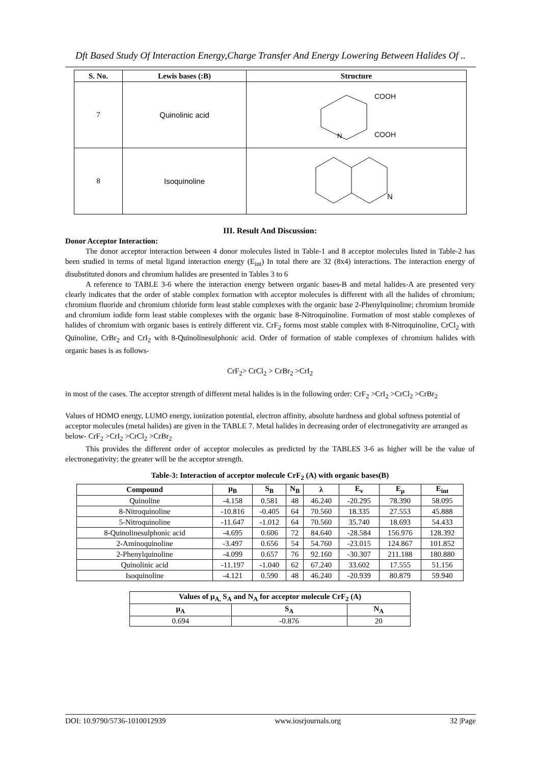Dft Based Study Of Interaction Energy,Charge Transfer And Energy Lowering Between Halides Of ..
| S. No. | Lewis bases (:B) | Structure |
| --- | --- | --- |
| 7 | Quinolinic acid | COOH COOH N |
| 8 | Isoquinoline | N |
III. Result And Discussion:
Donor Acceptor Interaction:
The donor acceptor interaction between 4 donor molecules listed in Table-1 and 8 acceptor molecules listed in Table-2 has been studied in terms of metal ligand interaction energy (E<sub>int</sub>) In total there are 32 (8x4) interactions. The interaction energy of disubstituted donors and chromium halides are presented in Tables 3 to 6
A reference to TABLE 3-6 where the interaction energy between organic bases-B and metal halides-A are presented very clearly indicates that the order of stable complex formation with acceptor molecules is different with all the halides of chromium; chromium fluoride and chromium chloride form least stable complexes with the organic base 2-Phenylquinoline; chromium bromide and chromium iodide form least stable complexes with the organic base 8-Nitroquinoline. Formation of most stable complexes of halides of chromium with organic bases is entirely different viz. CrF<sub>2</sub> forms most stable complex with 8-Nitroquinoline, CrCl<sub>2</sub> with Quinoline, CrBr<sub>2</sub> and CrI<sub>2</sub> with 8-Quinolinesulphonic acid. Order of formation of stable complexes of chromium halides with organic bases is as follows-
CrF<sub>2</sub>> CrCl<sub>2</sub> > CrBr<sub>2</sub> >CrI<sub>2</sub>
in most of the cases. The acceptor strength of different metal halides is in the following order: CrF<sub>2</sub> >CrI<sub>2</sub> >CrCl<sub>2</sub> >CrBr<sub>2</sub>
Values of HOMO energy, LUMO energy, ionization potential, electron affinity, absolute hardness and global softness potential of acceptor molecules (metal halides) are given in the TABLE 7. Metal halides in decreasing order of electronegativity are arranged as below- CrF<sub>2</sub> >CrI<sub>2</sub> >CrCl<sub>2</sub> >CrBr<sub>2</sub>
This provides the different order of acceptor molecules as predicted by the TABLES 3-6 as higher will be the value of electronegativity; the greater will be the acceptor strength.
Table-3: Interaction of acceptor molecule CrF<sub>2</sub> (A) with organic bases(B)
| Compound | μ<sub>B</sub> | S<sub>B</sub> | N<sub>B</sub> | λ | E<sub>v</sub> | E<sub>μ</sub> | E<sub>int</sub> |
| --- | --- | --- | --- | --- | --- | --- | --- |
| Quinoline | -4.158 | 0.581 | 48 | 46.240 | -20.295 | 78.390 | 58.095 |
| 8-Nitroquinoline | -10.816 | -0.405 | 64 | 70.560 | 18.335 | 27.553 | 45.888 |
| 5-Nitroquinoline | -11.647 | -1.012 | 64 | 70.560 | 35.740 | 18.693 | 54.433 |
| 8-Quinolinesulphonic acid | -4.695 | 0.606 | 72 | 84.640 | -28.584 | 156.976 | 128.392 |
| 2-Aminoquinoline | -3.497 | 0.656 | 54 | 54.760 | -23.015 | 124.867 | 101.852 |
| 2-Phenylquinoline | -4.099 | 0.657 | 76 | 92.160 | -30.307 | 211.188 | 180.880 |
| Quinolinic acid | -11.197 | -1.040 | 62 | 67.240 | 33.602 | 17.555 | 51.156 |
| Isoquinoline | -4.121 | 0.590 | 48 | 46.240 | -20.939 | 80.879 | 59.940 |
| Values of μ<sub>A,</sub> S<sub>A</sub> and N<sub>A</sub> for acceptor molecule CrF<sub>2</sub> (A) | | |
| --- | --- | --- |
| μ<sub>A</sub> | S<sub>A</sub> | N<sub>A</sub> |
| 0.694 | -0.876 | 20 |
DOI: 10.9790/5736-1010012939 www.iosrjournals.org 32 |Page